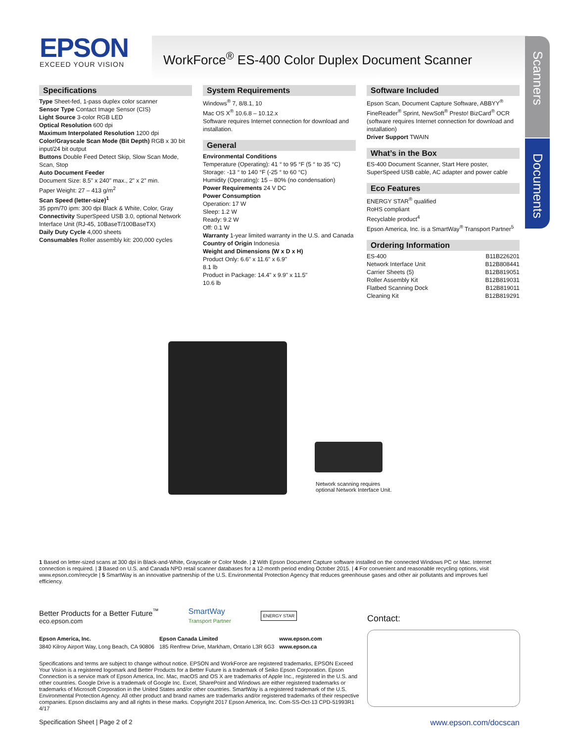EPSON
EXCEED YOUR VISION
WorkForce<sup>®</sup> ES-400 Color Duplex Document Scanner
Scanners
Documents
Specifications
Type Sheet-fed, 1-pass duplex color scanner
Sensor Type Contact Image Sensor (CIS)
Light Source 3-color RGB LED
Optical Resolution 600 dpi
Maximum Interpolated Resolution 1200 dpi
Color/Grayscale Scan Mode (Bit Depth) RGB x 30 bit input/24 bit output
Buttons Double Feed Detect Skip, Slow Scan Mode, Scan, Stop
Auto Document Feeder
Document Size: 8.5" x 240" max., 2" x 2" min.
Paper Weight: 27 – 413 g/m<sup>2</sup>
Scan Speed (letter-size)<sup>1</sup>
35 ppm/70 ipm: 300 dpi Black & White, Color, Gray
Connectivity SuperSpeed USB 3.0, optional Network Interface Unit (RJ-45, 10BaseT/100BaseTX)
Daily Duty Cycle 4,000 sheets
Consumables Roller assembly kit: 200,000 cycles
System Requirements
Windows<sup>®</sup> 7, 8/8.1, 10
Mac OS X<sup>®</sup> 10.6.8 – 10.12.x
Software requires Internet connection for download and installation.
General
Environmental Conditions
Temperature (Operating): 41 ° to 95 °F (5 ° to 35 °C)
Storage: -13 ° to 140 °F (-25 ° to 60 °C)
Humidity (Operating): 15 – 80% (no condensation)
Power Requirements 24 V DC
Power Consumption
Operation: 17 W
Sleep: 1.2 W
Ready: 9.2 W
Off: 0.1 W
Warranty 1-year limited warranty in the U.S. and Canada
Country of Origin Indonesia
Weight and Dimensions (W x D x H)
Product Only: 6.6" x 11.6" x 6.9"
8.1 lb
Product in Package: 14.4" x 9.9" x 11.5"
10.6 lb
Software Included
Epson Scan, Document Capture Software, ABBYY<sup>®</sup> FineReader<sup>®</sup> Sprint, NewSoft<sup>®</sup> Presto! BizCard<sup>®</sup> OCR (software requires Internet connection for download and installation)
Driver Support TWAIN
What’s in the Box
ES-400 Document Scanner, Start Here poster, SuperSpeed USB cable, AC adapter and power cable
Eco Features
ENERGY STAR<sup>®</sup> qualified
RoHS compliant
Recyclable product<sup>4</sup>
Epson America, Inc. is a SmartWay<sup>®</sup> Transport Partner<sup>5</sup>
Ordering Information
| ES-400 | B11B226201 |
| Network Interface Unit | B12B808441 |
| Carrier Sheets (5) | B12B819051 |
| Roller Assembly Kit | B12B819031 |
| Flatbed Scanning Dock | B12B819011 |
| Cleaning Kit | B12B819291 |
Network scanning requires
optional Network Interface Unit.
1 Based on letter-sized scans at 300 dpi in Black-and-White, Grayscale or Color Mode. | 2 With Epson Document Capture software installed on the connected Windows PC or Mac. Internet connection is required. | 3 Based on U.S. and Canada NPD retail scanner databases for a 12-month period ending October 2015. | 4 For convenient and reasonable recycling options, visit www.epson.com/recycle | 5 SmartWay is an innovative partnership of the U.S. Environmental Protection Agency that reduces greenhouse gases and other air pollutants and improves fuel efficiency.
Better Products for a Better Future<sup>™</sup>
eco.epson.com
SmartWay
Transport Partner
ENERGY STAR
Epson America, Inc.
3840 Kilroy Airport Way, Long Beach, CA 90806
Epson Canada Limited
185 Renfrew Drive, Markham, Ontario L3R 6G3
www.epson.com
www.epson.ca
Specifications and terms are subject to change without notice. EPSON and WorkForce are registered trademarks, EPSON Exceed Your Vision is a registered logomark and Better Products for a Better Future is a trademark of Seiko Epson Corporation. Epson Connection is a service mark of Epson America, Inc. Mac, macOS and OS X are trademarks of Apple Inc., registered in the U.S. and other countries. Google Drive is a trademark of Google Inc. Excel, SharePoint and Windows are either registered trademarks or trademarks of Microsoft Corporation in the United States and/or other countries. SmartWay is a registered trademark of the U.S. Environmental Protection Agency. All other product and brand names are trademarks and/or registered trademarks of their respective companies. Epson disclaims any and all rights in these marks. Copyright 2017 Epson America, Inc. Com-SS-Oct-13 CPD-51993R1 4/17
Contact:
Specification Sheet | Page 2 of 2 www.epson.com/docscan